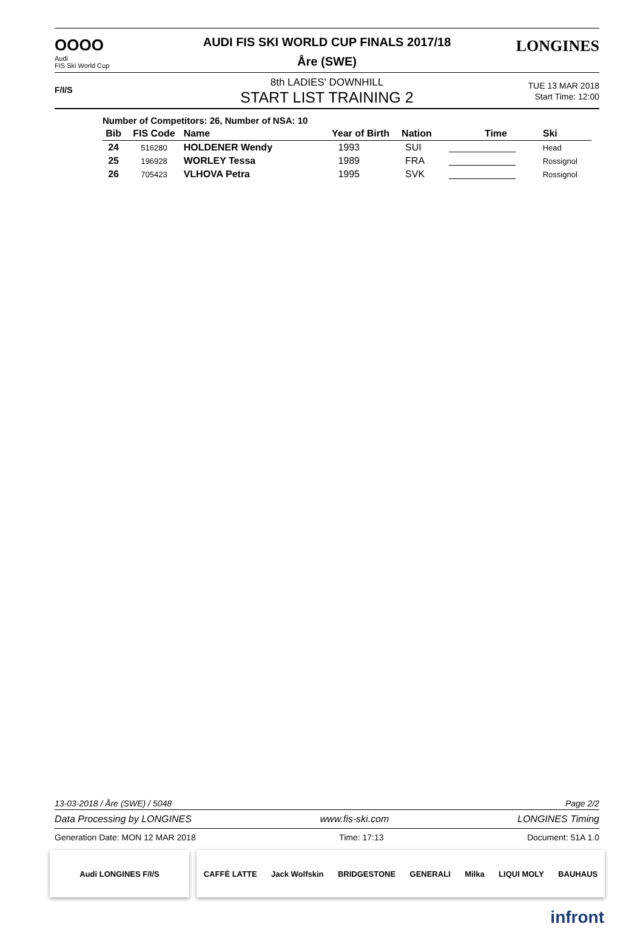OOOO
Audi
FIS Ski World Cup
AUDI FIS SKI WORLD CUP FINALS 2017/18
Åre (SWE)
LONGINES
F/I/S
8th LADIES' DOWNHILL
START LIST TRAINING 2
TUE 13 MAR 2018
Start Time: 12:00
Number of Competitors: 26, Number of NSA: 10
| Bib | FIS Code | Name | Year of Birth | Nation | Time | Ski |
| --- | --- | --- | --- | --- | --- | --- |
| 24 | 516280 | HOLDENER Wendy | 1993 | SUI | | Head |
| 25 | 196928 | WORLEY Tessa | 1989 | FRA | | Rossignol |
| 26 | 705423 | VLHOVA Petra | 1995 | SVK | | Rossignol |
13-03-2018 / Åre (SWE) / 5048 Page 2/2
Data Processing by LONGINES www.fis-ski.com LONGINES Timing
Generation Date: MON 12 MAR 2018 Time: 17:13 Document: 51A 1.0
Audi LONGINES F/I/S CAFFÈ LATTE Jack Wolfskin BRIDGESTONE GENERALI Milka LIQUI MOLY BAUHAUS
infront